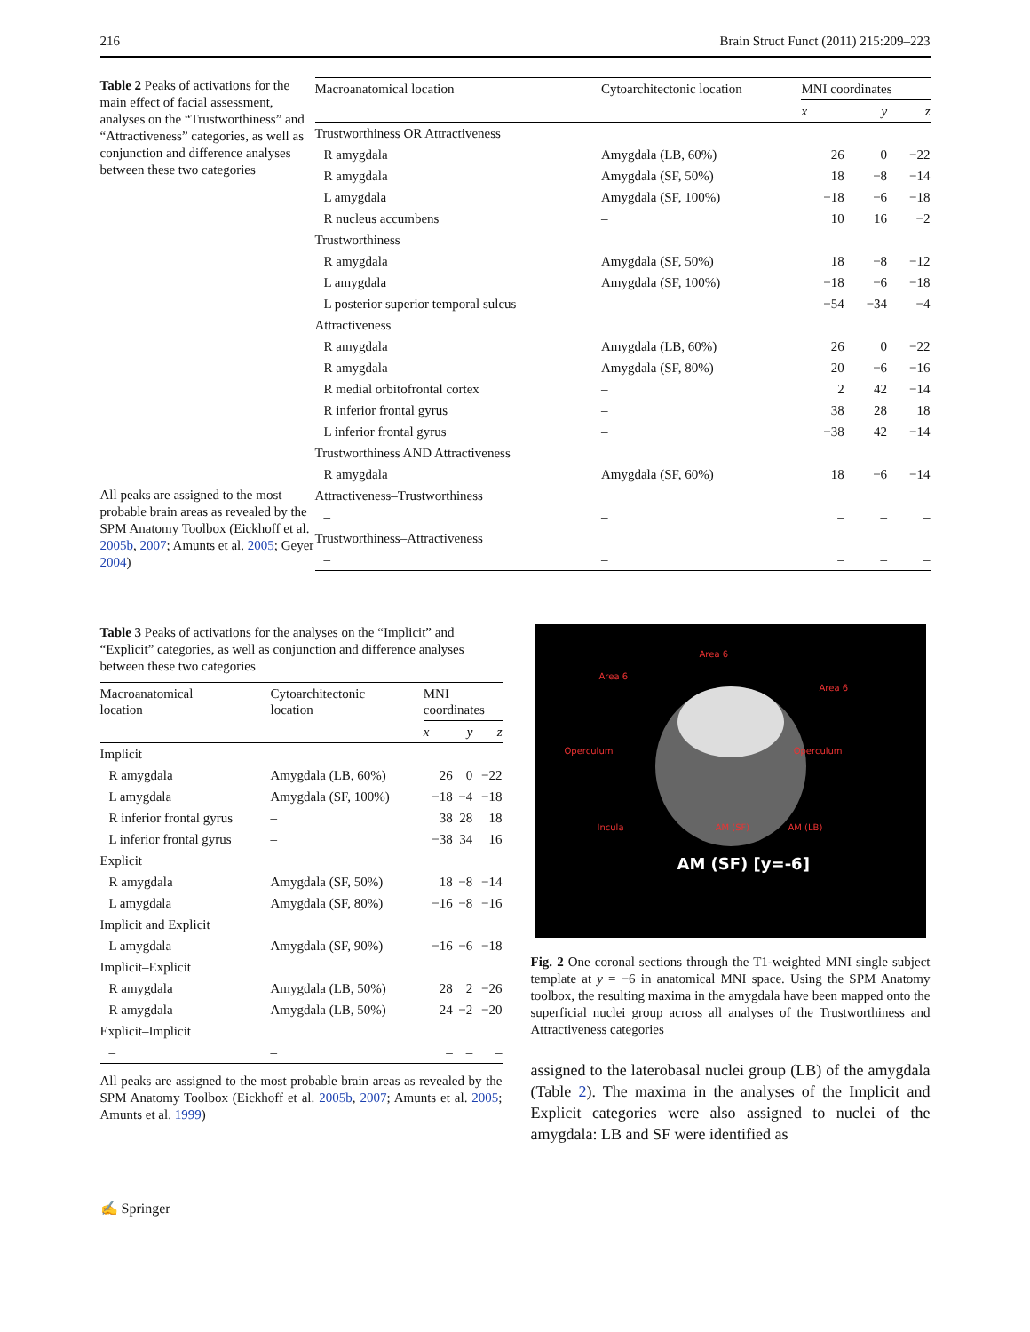216 Brain Struct Funct (2011) 215:209–223
Table 2 Peaks of activations for the main effect of facial assessment, analyses on the “Trustworthiness” and “Attractiveness” categories, as well as conjunction and difference analyses between these two categories
All peaks are assigned to the most probable brain areas as revealed by the SPM Anatomy Toolbox (Eickhoff et al. 2005b, 2007; Amunts et al. 2005; Geyer 2004)
| Macroanatomical location | Cytoarchitectonic location | MNI coordinates | | |
| --- | --- | --- | --- | --- |
| | | x | y | z |
| Trustworthiness OR Attractiveness | | | | |
| R amygdala | Amygdala (LB, 60%) | 26 | 0 | −22 |
| R amygdala | Amygdala (SF, 50%) | 18 | −8 | −14 |
| L amygdala | Amygdala (SF, 100%) | −18 | −6 | −18 |
| R nucleus accumbens | – | 10 | 16 | −2 |
| Trustworthiness | | | | |
| R amygdala | Amygdala (SF, 50%) | 18 | −8 | −12 |
| L amygdala | Amygdala (SF, 100%) | −18 | −6 | −18 |
| L posterior superior temporal sulcus | – | −54 | −34 | −4 |
| Attractiveness | | | | |
| R amygdala | Amygdala (LB, 60%) | 26 | 0 | −22 |
| R amygdala | Amygdala (SF, 80%) | 20 | −6 | −16 |
| R medial orbitofrontal cortex | – | 2 | 42 | −14 |
| R inferior frontal gyrus | – | 38 | 28 | 18 |
| L inferior frontal gyrus | – | −38 | 42 | −14 |
| Trustworthiness AND Attractiveness | | | | |
| R amygdala | Amygdala (SF, 60%) | 18 | −6 | −14 |
| Attractiveness–Trustworthiness | | | | |
| – | – | – | – | – |
| Trustworthiness–Attractiveness | | | | |
| – | – | – | – | – |
Table 3 Peaks of activations for the analyses on the “Implicit” and “Explicit” categories, as well as conjunction and difference analyses between these two categories
| Macroanatomical location | Cytoarchitectonic location | MNI coordinates | | |
| --- | --- | --- | --- | --- |
| | | x | y | z |
| Implicit | | | | |
| R amygdala | Amygdala (LB, 60%) | 26 | 0 | −22 |
| L amygdala | Amygdala (SF, 100%) | −18 | −4 | −18 |
| R inferior frontal gyrus | – | 38 | 28 | 18 |
| L inferior frontal gyrus | – | −38 | 34 | 16 |
| Explicit | | | | |
| R amygdala | Amygdala (SF, 50%) | 18 | −8 | −14 |
| L amygdala | Amygdala (SF, 80%) | −16 | −8 | −16 |
| Implicit and Explicit | | | | |
| L amygdala | Amygdala (SF, 90%) | −16 | −6 | −18 |
| Implicit–Explicit | | | | |
| R amygdala | Amygdala (LB, 50%) | 28 | 2 | −26 |
| R amygdala | Amygdala (LB, 50%) | 24 | −2 | −20 |
| Explicit–Implicit | | | | |
| – | – | – | – | – |
All peaks are assigned to the most probable brain areas as revealed by the SPM Anatomy Toolbox (Eickhoff et al. 2005b, 2007; Amunts et al. 2005; Amunts et al. 1999)
Area 6
Area 6
Area 6
Operculum Operculum
Incula AM (SF) AM (LB)
AM (SF) [y=-6]
Fig. 2 One coronal sections through the T1-weighted MNI single subject template at y = −6 in anatomical MNI space. Using the SPM Anatomy toolbox, the resulting maxima in the amygdala have been mapped onto the superficial nuclei group across all analyses of the Trustworthiness and Attractiveness categories
assigned to the laterobasal nuclei group (LB) of the amygdala (Table 2). The maxima in the analyses of the Implicit and Explicit categories were also assigned to nuclei of the amygdala: LB and SF were identified as
✍ Springer